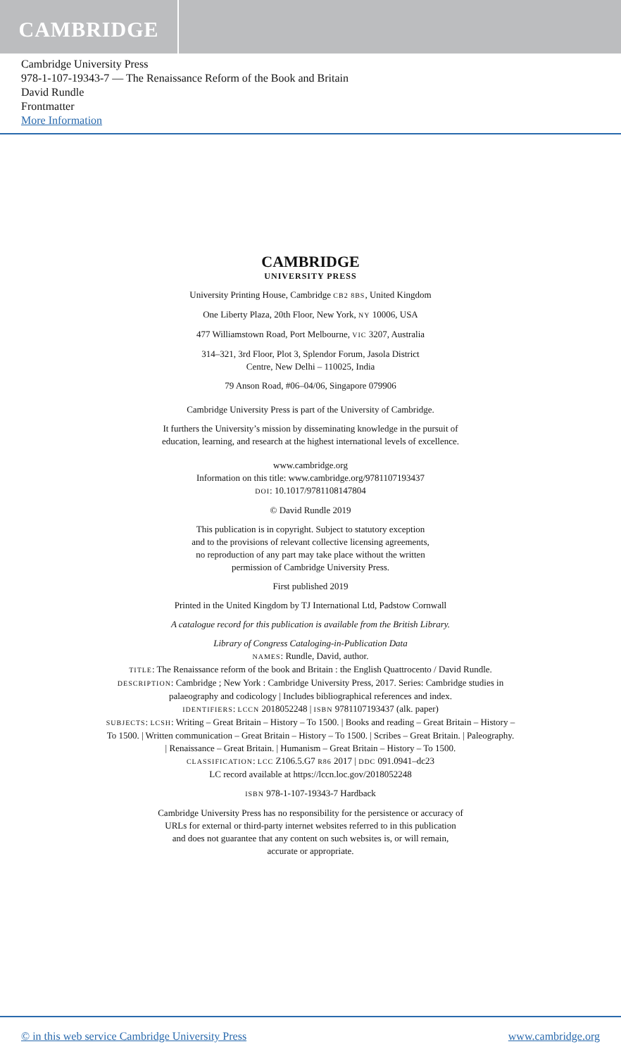CAMBRIDGE
Cambridge University Press
978-1-107-19343-7 — The Renaissance Reform of the Book and Britain
David Rundle
Frontmatter
More Information
CAMBRIDGE
UNIVERSITY PRESS
University Printing House, Cambridge CB2 8BS, United Kingdom
One Liberty Plaza, 20th Floor, New York, NY 10006, USA
477 Williamstown Road, Port Melbourne, VIC 3207, Australia
314–321, 3rd Floor, Plot 3, Splendor Forum, Jasola District
Centre, New Delhi – 110025, India
79 Anson Road, #06–04/06, Singapore 079906
Cambridge University Press is part of the University of Cambridge.
It furthers the University’s mission by disseminating knowledge in the pursuit of
education, learning, and research at the highest international levels of excellence.
www.cambridge.org
Information on this title: www.cambridge.org/9781107193437
DOI: 10.1017/9781108147804
© David Rundle 2019
This publication is in copyright. Subject to statutory exception
and to the provisions of relevant collective licensing agreements,
no reproduction of any part may take place without the written
permission of Cambridge University Press.
First published 2019
Printed in the United Kingdom by TJ International Ltd, Padstow Cornwall
A catalogue record for this publication is available from the British Library.
Library of Congress Cataloging-in-Publication Data
NAMES: Rundle, David, author.
TITLE: The Renaissance reform of the book and Britain : the English Quattrocento / David Rundle.
DESCRIPTION: Cambridge ; New York : Cambridge University Press, 2017. Series: Cambridge studies in
palaeography and codicology | Includes bibliographical references and index.
IDENTIFIERS: LCCN 2018052248 | ISBN 9781107193437 (alk. paper)
SUBJECTS: LCSH: Writing – Great Britain – History – To 1500. | Books and reading – Great Britain – History –
To 1500. | Written communication – Great Britain – History – To 1500. | Scribes – Great Britain. | Paleography.
| Renaissance – Great Britain. | Humanism – Great Britain – History – To 1500.
CLASSIFICATION: LCC Z106.5.G7 R86 2017 | DDC 091.0941–dc23
LC record available at https://lccn.loc.gov/2018052248
ISBN 978-1-107-19343-7 Hardback
Cambridge University Press has no responsibility for the persistence or accuracy of
URLs for external or third-party internet websites referred to in this publication
and does not guarantee that any content on such websites is, or will remain,
accurate or appropriate.
© in this web service Cambridge University Press www.cambridge.org